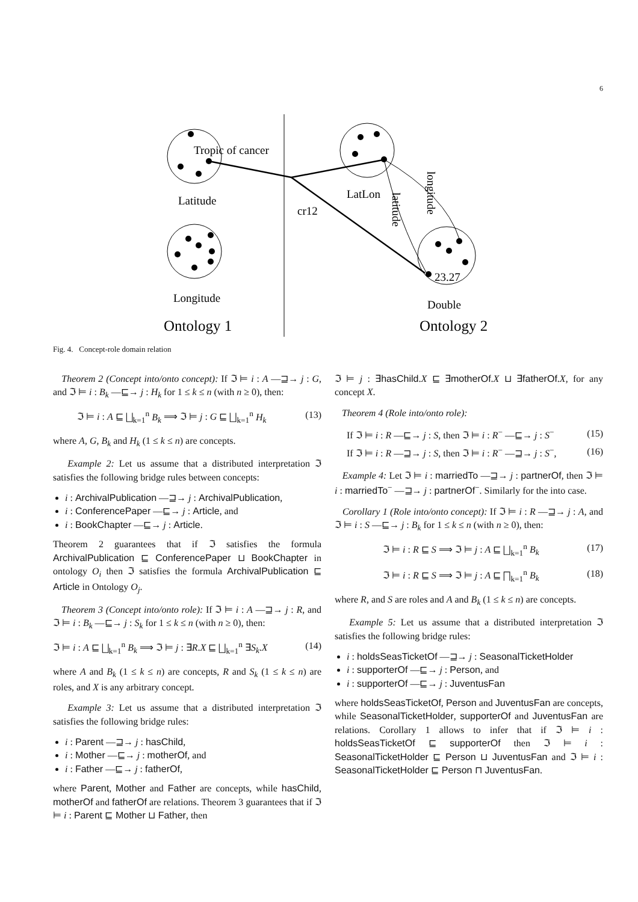6
Tropic of cancer
Latitude
Longitude
Ontology 1
LatLon
cr12
23.27
Double
Ontology 2
longitude
latitude
Fig. 4. Concept-role domain relation
Theorem 2 (Concept into/onto concept): If ℑ ⊨ i : A —⊒→ j : G, and ℑ ⊨ i : B<sub>k</sub> —⊑→ j : H<sub>k</sub> for 1 ≤ k ≤ n (with n ≥ 0), then:
ℑ ⊨ i : A ⊑ ⨆<sub>k=1</sub><sup>n</sup> B<sub>k</sub> ⟹ ℑ ⊨ j : G ⊑ ⨆<sub>k=1</sub><sup>n</sup> H<sub>k</sub> (13)
where A, G, B<sub>k</sub> and H<sub>k</sub> (1 ≤ k ≤ n) are concepts.
Example 2: Let us assume that a distributed interpretation ℑ satisfies the following bridge rules between concepts:
i : ArchivalPublication —⊒→ j : ArchivalPublication,
i : ConferencePaper —⊑→ j : Article, and
i : BookChapter —⊑→ j : Article.
Theorem 2 guarantees that if ℑ satisfies the formula ArchivalPublication ⊑ ConferencePaper ⊔ BookChapter in ontology O<sub>i</sub> then ℑ satisfies the formula ArchivalPublication ⊑ Article in Ontology O<sub>j</sub>.
Theorem 3 (Concept into/onto role): If ℑ ⊨ i : A —⊒→ j : R, and ℑ ⊨ i : B<sub>k</sub> —⊑→ j : S<sub>k</sub> for 1 ≤ k ≤ n (with n ≥ 0), then:
ℑ ⊨ i : A ⊑ ⨆<sub>k=1</sub><sup>n</sup> B<sub>k</sub> ⟹ ℑ ⊨ j : ∃R.X ⊑ ⨆<sub>k=1</sub><sup>n</sup> ∃S<sub>k</sub>.X (14)
where A and B<sub>k</sub> (1 ≤ k ≤ n) are concepts, R and S<sub>k</sub> (1 ≤ k ≤ n) are roles, and X is any arbitrary concept.
Example 3: Let us assume that a distributed interpretation ℑ satisfies the following bridge rules:
i : Parent —⊒→ j : hasChild,
i : Mother —⊑→ j : motherOf, and
i : Father —⊑→ j : fatherOf,
where Parent, Mother and Father are concepts, while hasChild, motherOf and fatherOf are relations. Theorem 3 guarantees that if ℑ ⊨ i : Parent ⊑ Mother ⊔ Father, then
ℑ ⊨ j : ∃hasChild.X ⊑ ∃motherOf.X ⊔ ∃fatherOf.X, for any concept X.
Theorem 4 (Role into/onto role):
If ℑ ⊨ i : R —⊑→ j : S, then ℑ ⊨ i : R<sup>−</sup> —⊑→ j : S<sup>−</sup> (15)
If ℑ ⊨ i : R —⊒→ j : S, then ℑ ⊨ i : R<sup>−</sup> —⊒→ j : S<sup>−</sup>, (16)
Example 4: Let ℑ ⊨ i : marriedTo —⊒→ j : partnerOf, then ℑ ⊨ i : marriedTo<sup>−</sup> —⊒→ j : partnerOf<sup>−</sup>. Similarly for the into case.
Corollary 1 (Role into/onto concept): If ℑ ⊨ i : R —⊒→ j : A, and ℑ ⊨ i : S —⊑→ j : B<sub>k</sub> for 1 ≤ k ≤ n (with n ≥ 0), then:
ℑ ⊨ i : R ⊑ S ⟹ ℑ ⊨ j : A ⊑ ⨆<sub>k=1</sub><sup>n</sup> B<sub>k</sub> (17)
ℑ ⊨ i : R ⊑ S ⟹ ℑ ⊨ j : A ⊑ ⨅<sub>k=1</sub><sup>n</sup> B<sub>k</sub> (18)
where R, and S are roles and A and B<sub>k</sub> (1 ≤ k ≤ n) are concepts.
Example 5: Let us assume that a distributed interpretation ℑ satisfies the following bridge rules:
i : holdsSeasTicketOf —⊒→ j : SeasonalTicketHolder
i : supporterOf —⊑→ j : Person, and
i : supporterOf —⊑→ j : JuventusFan
where holdsSeasTicketOf, Person and JuventusFan are concepts, while SeasonalTicketHolder, supporterOf and JuventusFan are relations. Corollary 1 allows to infer that if ℑ ⊨ i : holdsSeasTicketOf ⊑ supporterOf then ℑ ⊨ i : SeasonalTicketHolder ⊑ Person ⊔ JuventusFan and ℑ ⊨ i : SeasonalTicketHolder ⊑ Person ⊓ JuventusFan.